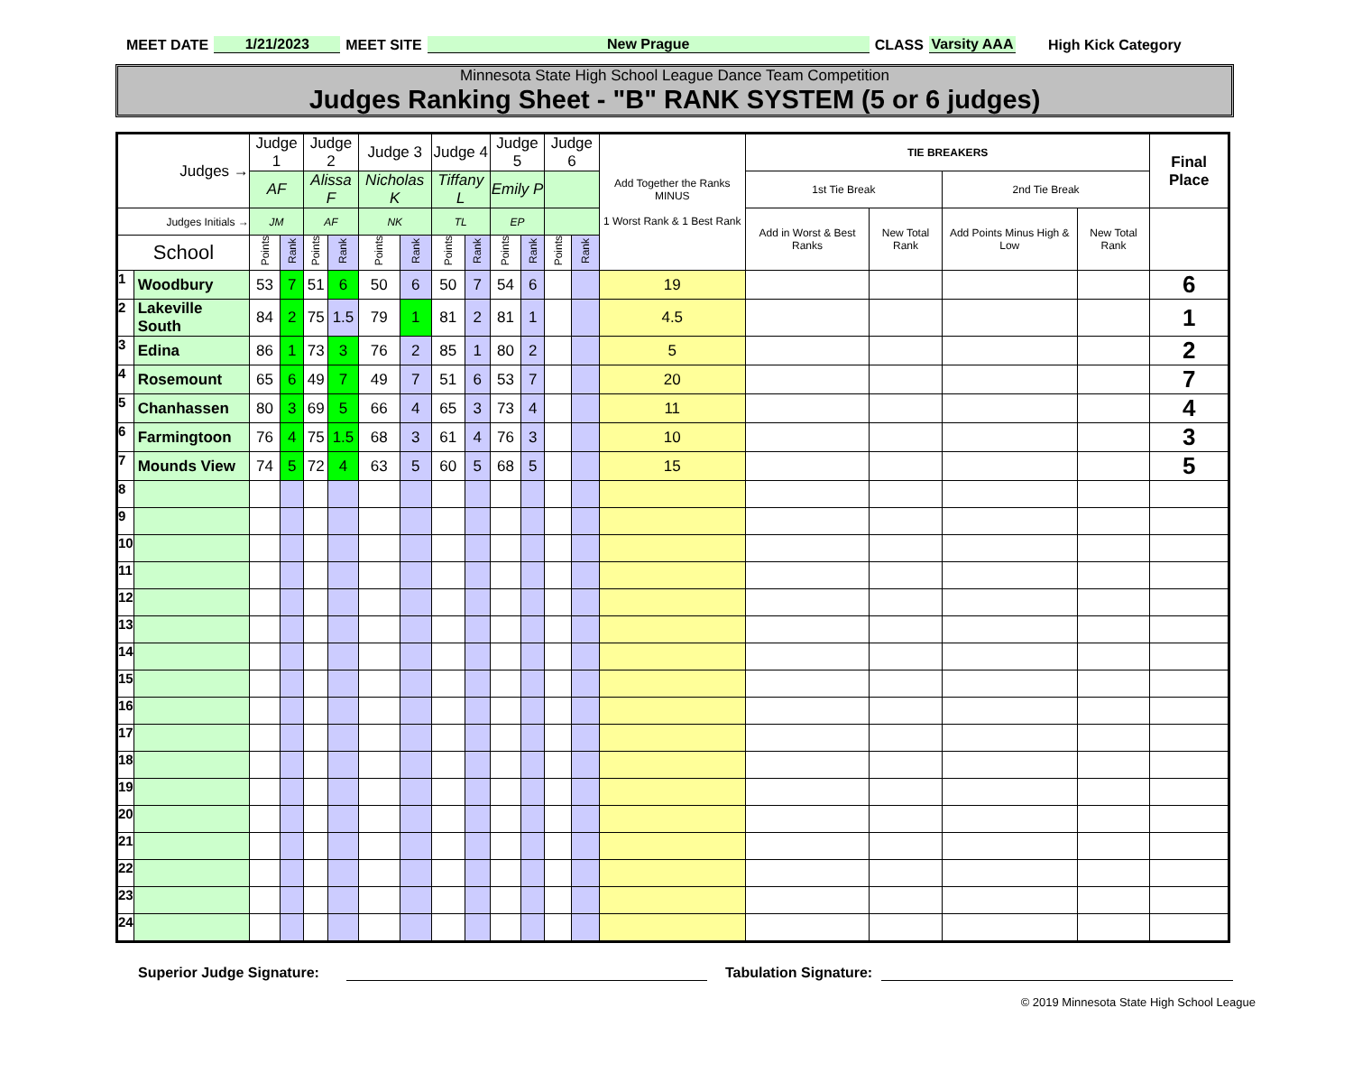MEET DATE 1/21/2023 MEET SITE New Prague CLASS Varsity AAA High Kick Category
Minnesota State High School League Dance Team Competition
Judges Ranking Sheet - "B" RANK SYSTEM (5 or 6 judges)
| Judges → | | Judge 1 | | Judge 2 | | Judge 3 | | Judge 4 | | Judge 5 | | Judge 6 | | Add Together the Ranks MINUS 1 Worst Rank & 1 Best Rank | TIE BREAKERS | | | | Final Place |
| --- | --- | --- | --- | --- | --- | --- | --- | --- | --- | --- | --- | --- | --- | --- | --- | --- | --- | --- | --- |
| | | AF | | Alissa F | | Nicholas K | | Tiffany L | | Emily P | | | | | 1st Tie Break | | 2nd Tie Break | | |
| Judges Initials → | | JM | | AF | | NK | | TL | | EP | | | | | Add in Worst & Best Ranks | New Total Rank | Add Points Minus High & Low | New Total Rank | |
| School | | Points | Rank | Points | Rank | Points | Rank | Points | Rank | Points | Rank | Points | Rank | | | | | | |
| 1 | Woodbury | 53 | 7 | 51 | 6 | 50 | 6 | 50 | 7 | 54 | 6 | | | 19 | | | | | 6 |
| 2 | Lakeville South | 84 | 2 | 75 | 1.5 | 79 | 1 | 81 | 2 | 81 | 1 | | | 4.5 | | | | | 1 |
| 3 | Edina | 86 | 1 | 73 | 3 | 76 | 2 | 85 | 1 | 80 | 2 | | | 5 | | | | | 2 |
| 4 | Rosemount | 65 | 6 | 49 | 7 | 49 | 7 | 51 | 6 | 53 | 7 | | | 20 | | | | | 7 |
| 5 | Chanhassen | 80 | 3 | 69 | 5 | 66 | 4 | 65 | 3 | 73 | 4 | | | 11 | | | | | 4 |
| 6 | Farmingtoon | 76 | 4 | 75 | 1.5 | 68 | 3 | 61 | 4 | 76 | 3 | | | 10 | | | | | 3 |
| 7 | Mounds View | 74 | 5 | 72 | 4 | 63 | 5 | 60 | 5 | 68 | 5 | | | 15 | | | | | 5 |
| 8 | | | | | | | | | | | | | | | | | | | |
| 9 | | | | | | | | | | | | | | | | | | | |
| 10 | | | | | | | | | | | | | | | | | | | |
| 11 | | | | | | | | | | | | | | | | | | | |
| 12 | | | | | | | | | | | | | | | | | | | |
| 13 | | | | | | | | | | | | | | | | | | | |
| 14 | | | | | | | | | | | | | | | | | | | |
| 15 | | | | | | | | | | | | | | | | | | | |
| 16 | | | | | | | | | | | | | | | | | | | |
| 17 | | | | | | | | | | | | | | | | | | | |
| 18 | | | | | | | | | | | | | | | | | | | |
| 19 | | | | | | | | | | | | | | | | | | | |
| 20 | | | | | | | | | | | | | | | | | | | |
| 21 | | | | | | | | | | | | | | | | | | | |
| 22 | | | | | | | | | | | | | | | | | | | |
| 23 | | | | | | | | | | | | | | | | | | | |
| 24 | | | | | | | | | | | | | | | | | | | |
Superior Judge Signature: Tabulation Signature:
© 2019 Minnesota State High School League